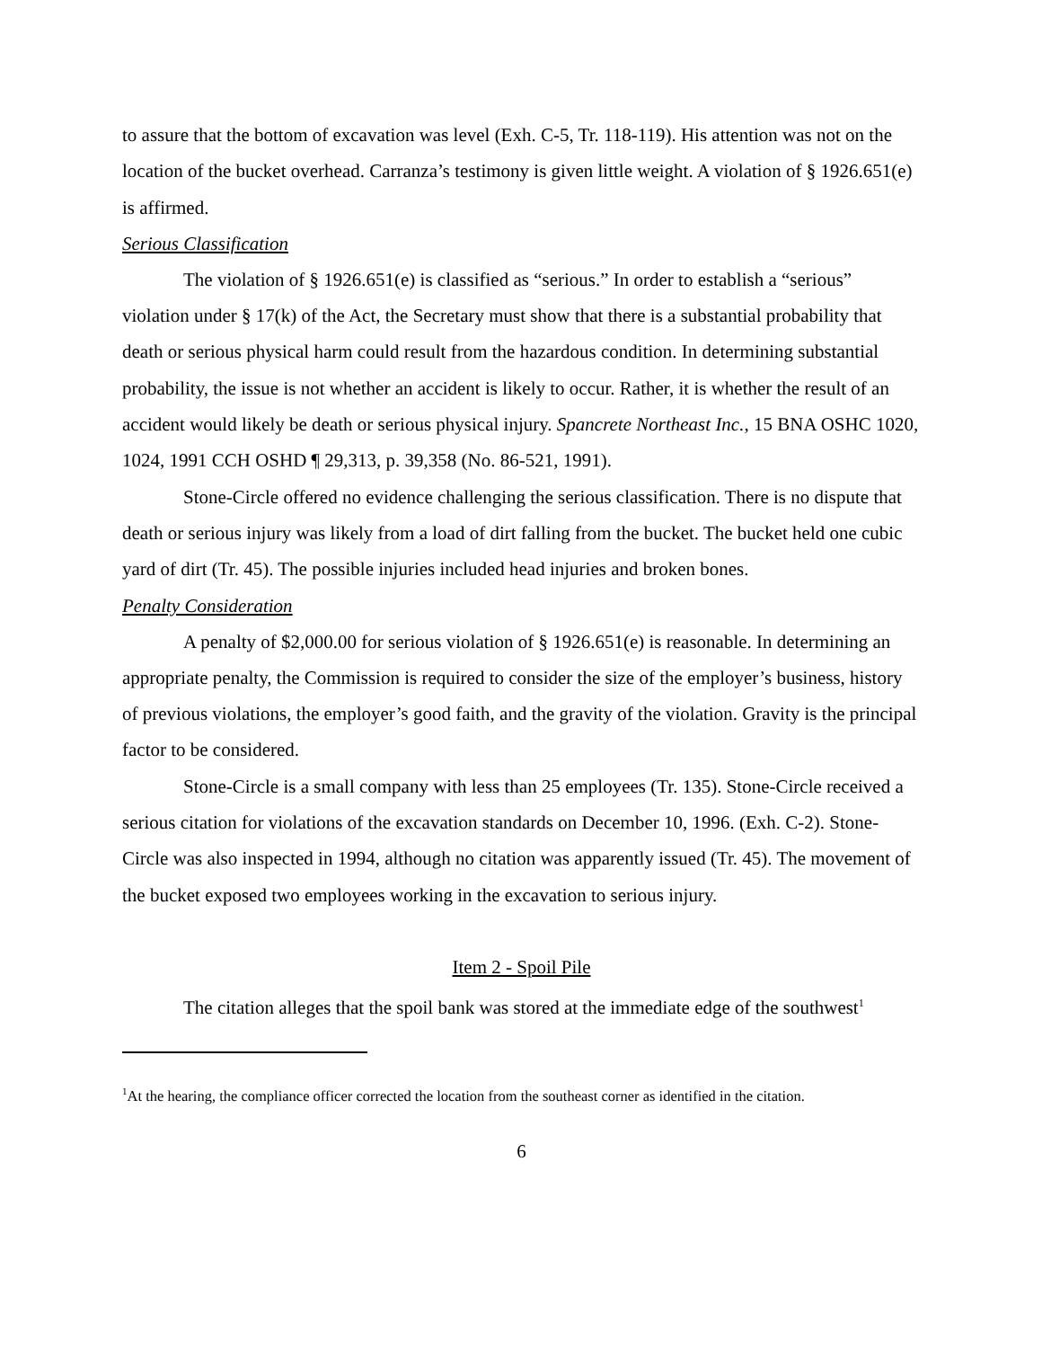to assure that the bottom of excavation was level (Exh. C-5, Tr. 118-119). His attention was not on the location of the bucket overhead. Carranza’s testimony is given little weight. A violation of § 1926.651(e) is affirmed.
Serious Classification
The violation of § 1926.651(e) is classified as “serious.” In order to establish a “serious” violation under § 17(k) of the Act, the Secretary must show that there is a substantial probability that death or serious physical harm could result from the hazardous condition. In determining substantial probability, the issue is not whether an accident is likely to occur. Rather, it is whether the result of an accident would likely be death or serious physical injury. Spancrete Northeast Inc., 15 BNA OSHC 1020, 1024, 1991 CCH OSHD ¶ 29,313, p. 39,358 (No. 86-521, 1991).
Stone-Circle offered no evidence challenging the serious classification. There is no dispute that death or serious injury was likely from a load of dirt falling from the bucket. The bucket held one cubic yard of dirt (Tr. 45). The possible injuries included head injuries and broken bones.
Penalty Consideration
A penalty of $2,000.00 for serious violation of § 1926.651(e) is reasonable. In determining an appropriate penalty, the Commission is required to consider the size of the employer’s business, history of previous violations, the employer’s good faith, and the gravity of the violation. Gravity is the principal factor to be considered.
Stone-Circle is a small company with less than 25 employees (Tr. 135). Stone-Circle received a serious citation for violations of the excavation standards on December 10, 1996. (Exh. C-2). Stone-Circle was also inspected in 1994, although no citation was apparently issued (Tr. 45). The movement of the bucket exposed two employees working in the excavation to serious injury.
Item 2 - Spoil Pile
The citation alleges that the spoil bank was stored at the immediate edge of the southwest<sup>1</sup>
<sup>1</sup> At the hearing, the compliance officer corrected the location from the southeast corner as identified in the citation.
6